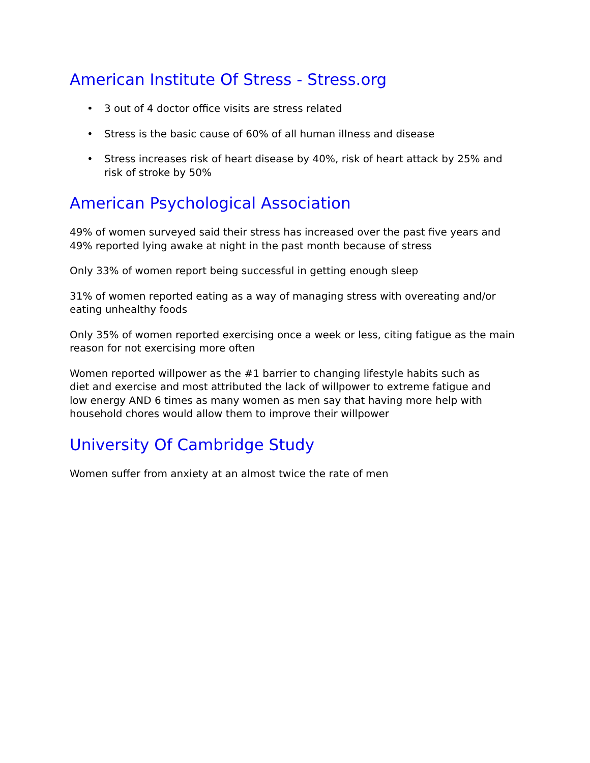American Institute Of Stress - Stress.org
• 3 out of 4 doctor office visits are stress related
• Stress is the basic cause of 60% of all human illness and disease
• Stress increases risk of heart disease by 40%, risk of heart attack by 25% and
risk of stroke by 50%
American Psychological Association
49% of women surveyed said their stress has increased over the past five years and
49% reported lying awake at night in the past month because of stress
Only 33% of women report being successful in getting enough sleep
31% of women reported eating as a way of managing stress with overeating and/or
eating unhealthy foods
Only 35% of women reported exercising once a week or less, citing fatigue as the main
reason for not exercising more often
Women reported willpower as the #1 barrier to changing lifestyle habits such as
diet and exercise and most attributed the lack of willpower to extreme fatigue and
low energy AND 6 times as many women as men say that having more help with
household chores would allow them to improve their willpower
University Of Cambridge Study
Women suffer from anxiety at an almost twice the rate of men